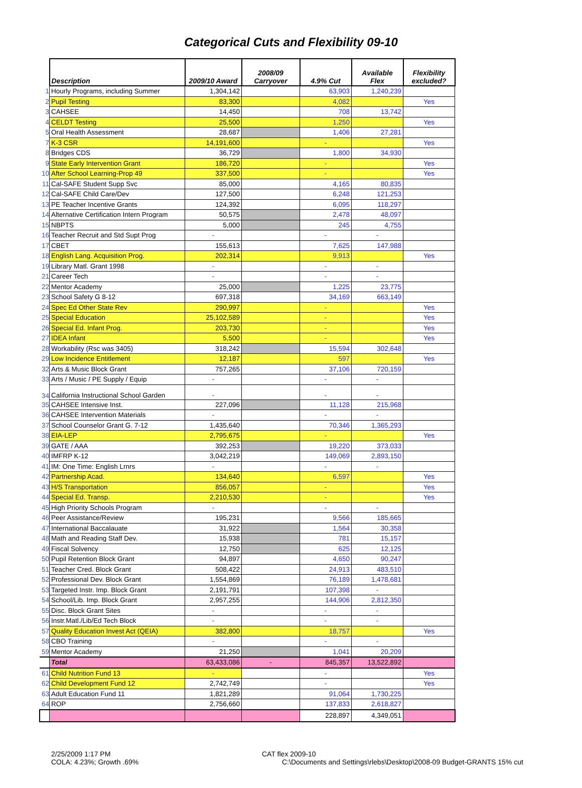Categorical Cuts and Flexibility 09-10
| | Description | 2009/10 Award | 2008/09 Carryover | 4.9% Cut | Available Flex | Flexibility excluded? |
| 1 | Hourly Programs, including Summer | 1,304,142 | | 63,903 | 1,240,239 | |
| 2 | Pupil Testing | 83,300 | | 4,082 | | Yes |
| 3 | CAHSEE | 14,450 | | 708 | 13,742 | |
| 4 | CELDT Testing | 25,500 | | 1,250 | | Yes |
| 5 | Oral Health Assessment | 28,687 | | 1,406 | 27,281 | |
| 7 | K-3 CSR | 14,191,600 | | - | | Yes |
| 8 | Bridges CDS | 36,729 | | 1,800 | 34,930 | |
| 9 | State Early Intervention Grant | 186,720 | | - | | Yes |
| 10 | After School Learning-Prop 49 | 337,500 | | - | | Yes |
| 11 | Cal-SAFE Student Supp Svc | 85,000 | | 4,165 | 80,835 | |
| 12 | Cal-SAFE Child Care/Dev | 127,500 | | 6,248 | 121,253 | |
| 13 | PE Teacher Incentive Grants | 124,392 | | 6,095 | 118,297 | |
| 14 | Alternative Certification Intern Program | 50,575 | | 2,478 | 48,097 | |
| 15 | NBPTS | 5,000 | | 245 | 4,755 | |
| 16 | Teacher Recruit and Std Supt Prog | - | | - | - | |
| 17 | CBET | 155,613 | | 7,625 | 147,988 | |
| 18 | English Lang. Acquisition Prog. | 202,314 | | 9,913 | | Yes |
| 19 | Library Matl. Grant 1998 | - | | - | - | |
| 21 | Career Tech | - | | - | - | |
| 22 | Mentor Academy | 25,000 | | 1,225 | 23,775 | |
| 23 | School Safety G 8-12 | 697,318 | | 34,169 | 663,149 | |
| 24 | Spec Ed Other State Rev | 290,997 | | - | | Yes |
| 25 | Special Education | 25,102,589 | | - | | Yes |
| 26 | Special Ed. Infant Prog. | 203,730 | | - | | Yes |
| 27 | IDEA Infant | 5,500 | | - | | Yes |
| 28 | Workability (Rsc was 3405) | 318,242 | | 15,594 | 302,648 | |
| 29 | Low Incidence Entitlement | 12,187 | | 597 | | Yes |
| 32 | Arts & Music Block Grant | 757,265 | | 37,106 | 720,159 | |
| 33 | Arts / Music / PE Supply / Equip | - | | - | - | |
| 34 | California Instructional School Garden | - | | - | - | |
| 35 | CAHSEE Intensive Inst. | 227,096 | | 11,128 | 215,968 | |
| 36 | CAHSEE Intervention Materials | - | | - | - | |
| 37 | School Counselor Grant G. 7-12 | 1,435,640 | | 70,346 | 1,365,293 | |
| 38 | EIA-LEP | 2,795,675 | | - | | Yes |
| 39 | GATE / AAA | 392,253 | | 19,220 | 373,033 | |
| 40 | IMFRP K-12 | 3,042,219 | | 149,069 | 2,893,150 | |
| 41 | IM: One Time: English Lrnrs | - | | - | - | |
| 42 | Partnership Acad. | 134,640 | | 6,597 | | Yes |
| 43 | H/S Transportation | 856,057 | | - | | Yes |
| 44 | Special Ed. Transp. | 2,210,530 | | - | | Yes |
| 45 | High Priority Schools Program | - | | - | - | |
| 46 | Peer Assistance/Review | 195,231 | | 9,566 | 185,665 | |
| 47 | International Baccalauate | 31,922 | | 1,564 | 30,358 | |
| 48 | Math and Reading Staff Dev. | 15,938 | | 781 | 15,157 | |
| 49 | Fiscal Solvency | 12,750 | | 625 | 12,125 | |
| 50 | Pupil Retention Block Grant | 94,897 | | 4,650 | 90,247 | |
| 51 | Teacher Cred. Block Grant | 508,422 | | 24,913 | 483,510 | |
| 52 | Professional Dev. Block Grant | 1,554,869 | | 76,189 | 1,478,681 | |
| 53 | Targeted Instr. Imp. Block Grant | 2,191,791 | | 107,398 | - | |
| 54 | School/Lib. Imp. Block Grant | 2,957,255 | | 144,906 | 2,812,350 | |
| 55 | Disc. Block Grant Sites | - | | - | - | |
| 56 | Instr.Matl./Lib/Ed Tech Block | - | | - | - | |
| 57 | Quality Education Invest Act (QEIA) | 382,800 | | 18,757 | | Yes |
| 58 | CBO Training | - | | - | - | |
| 59 | Mentor Academy | 21,250 | | 1,041 | 20,209 | |
| | Total | 63,433,086 | - | 845,357 | 13,522,892 | |
| 61 | Child Nutrition Fund 13 | - | | - | | Yes |
| 62 | Child Development Fund 12 | 2,742,749 | | - | | Yes |
| 63 | Adult Education Fund 11 | 1,821,289 | | 91,064 | 1,730,225 | |
| 64 | ROP | 2,756,660 | | 137,833 | 2,618,827 | |
| | | | | 228,897 | 4,349,051 | |
2/25/2009 1:17 PM
COLA: 4.23%; Growth .69%
CAT flex 2009-10
C:\Documents and Settings\rlebs\Desktop\2008-09 Budget-GRANTS 15% cut